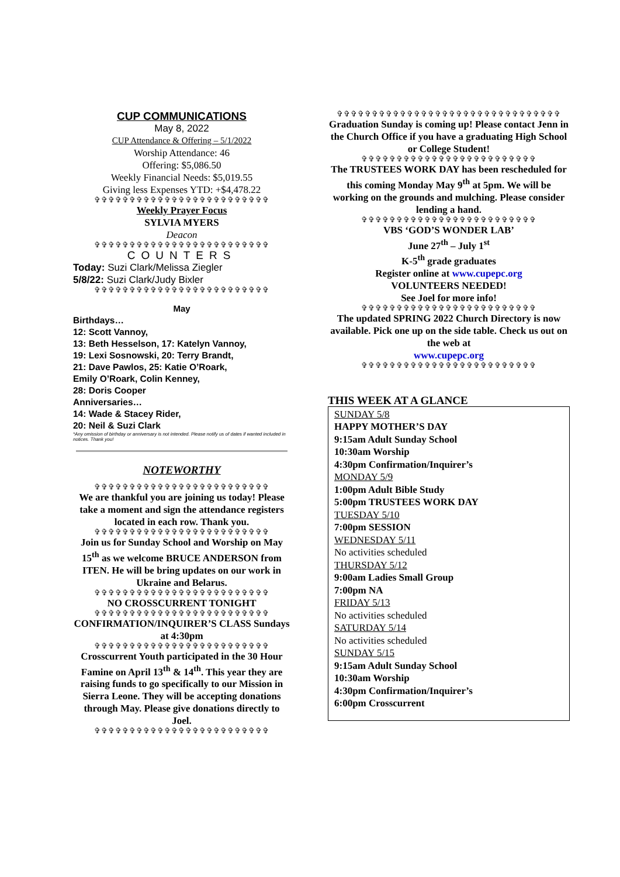CUP COMMUNICATIONS
May 8, 2022
CUP Attendance & Offering – 5/1/2022
Worship Attendance: 46
Offering: $5,086.50
Weekly Financial Needs: $5,019.55
Giving less Expenses YTD: +$4,478.22
✞✞✞✞✞✞✞✞✞✞✞✞✞✞✞✞✞✞✞✞✞✞✞✞✞
Weekly Prayer Focus
SYLVIA MYERS
Deacon
✞✞✞✞✞✞✞✞✞✞✞✞✞✞✞✞✞✞✞✞✞✞✞✞✞
COUNTERS
Today: Suzi Clark/Melissa Ziegler
5/8/22: Suzi Clark/Judy Bixler
✞✞✞✞✞✞✞✞✞✞✞✞✞✞✞✞✞✞✞✞✞✞✞✞✞
May
Birthdays…
12: Scott Vannoy,
13: Beth Hesselson, 17: Katelyn Vannoy,
19: Lexi Sosnowski, 20: Terry Brandt,
21: Dave Pawlos, 25: Katie O’Roark,
Emily O’Roark, Colin Kenney,
28: Doris Cooper
Anniversaries…
14: Wade & Stacey Rider,
20: Neil & Suzi Clark
*Any omission of birthday or anniversary is not intended. Please notify us of dates if wanted included in notices. Thank you!
NOTEWORTHY
✞✞✞✞✞✞✞✞✞✞✞✞✞✞✞✞✞✞✞✞✞✞✞✞✞
We are thankful you are joining us today! Please take a moment and sign the attendance registers located in each row. Thank you.
✞✞✞✞✞✞✞✞✞✞✞✞✞✞✞✞✞✞✞✞✞✞✞✞✞
Join us for Sunday School and Worship on May 15<sup>th</sup> as we welcome BRUCE ANDERSON from ITEN. He will be bring updates on our work in Ukraine and Belarus.
✞✞✞✞✞✞✞✞✞✞✞✞✞✞✞✞✞✞✞✞✞✞✞✞✞
NO CROSSCURRENT TONIGHT
✞✞✞✞✞✞✞✞✞✞✞✞✞✞✞✞✞✞✞✞✞✞✞✞✞
CONFIRMATION/INQUIRER’S CLASS Sundays at 4:30pm
✞✞✞✞✞✞✞✞✞✞✞✞✞✞✞✞✞✞✞✞✞✞✞✞✞
Crosscurrent Youth participated in the 30 Hour Famine on April 13<sup>th</sup> & 14<sup>th</sup>. This year they are raising funds to go specifically to our Mission in Sierra Leone. They will be accepting donations through May. Please give donations directly to Joel.
✞✞✞✞✞✞✞✞✞✞✞✞✞✞✞✞✞✞✞✞✞✞✞✞✞
✞✞✞✞✞✞✞✞✞✞✞✞✞✞✞✞✞✞✞✞✞✞✞✞✞✞✞✞✞✞✞✞
Graduation Sunday is coming up! Please contact Jenn in the Church Office if you have a graduating High School or College Student!
✞✞✞✞✞✞✞✞✞✞✞✞✞✞✞✞✞✞✞✞✞✞✞✞✞
The TRUSTEES WORK DAY has been rescheduled for this coming Monday May 9<sup>th</sup> at 5pm. We will be working on the grounds and mulching. Please consider lending a hand.
✞✞✞✞✞✞✞✞✞✞✞✞✞✞✞✞✞✞✞✞✞✞✞✞✞
VBS ‘GOD’S WONDER LAB’
June 27<sup>th</sup> – July 1<sup>st</sup>
K-5<sup>th</sup> grade graduates
Register online at www.cupepc.org
VOLUNTEERS NEEDED!
See Joel for more info!
✞✞✞✞✞✞✞✞✞✞✞✞✞✞✞✞✞✞✞✞✞✞✞✞✞
The updated SPRING 2022 Church Directory is now available. Pick one up on the side table. Check us out on the web at
www.cupepc.org
✞✞✞✞✞✞✞✞✞✞✞✞✞✞✞✞✞✞✞✞✞✞✞✞✞
THIS WEEK AT A GLANCE
SUNDAY 5/8
HAPPY MOTHER’S DAY
9:15am Adult Sunday School
10:30am Worship
4:30pm Confirmation/Inquirer’s
MONDAY 5/9
1:00pm Adult Bible Study
5:00pm TRUSTEES WORK DAY
TUESDAY 5/10
7:00pm SESSION
WEDNESDAY 5/11
No activities scheduled
THURSDAY 5/12
9:00am Ladies Small Group
7:00pm NA
FRIDAY 5/13
No activities scheduled
SATURDAY 5/14
No activities scheduled
SUNDAY 5/15
9:15am Adult Sunday School
10:30am Worship
4:30pm Confirmation/Inquirer’s
6:00pm Crosscurrent